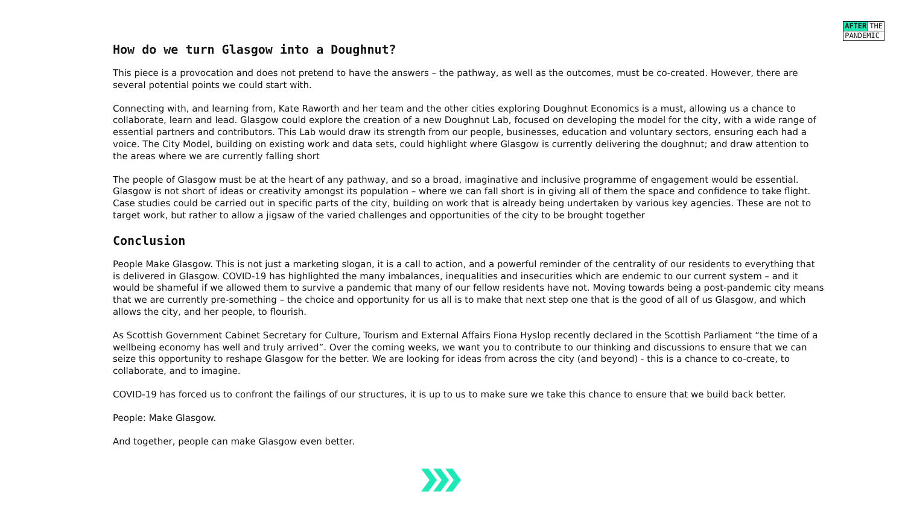AFTER THE
PANDEMIC
How do we turn Glasgow into a Doughnut?
This piece is a provocation and does not pretend to have the answers – the pathway, as well as the outcomes, must be co-created. However, there are several potential points we could start with.
Connecting with, and learning from, Kate Raworth and her team and the other cities exploring Doughnut Economics is a must, allowing us a chance to collaborate, learn and lead. Glasgow could explore the creation of a new Doughnut Lab, focused on developing the model for the city, with a wide range of essential partners and contributors. This Lab would draw its strength from our people, businesses, education and voluntary sectors, ensuring each had a voice. The City Model, building on existing work and data sets, could highlight where Glasgow is currently delivering the doughnut; and draw attention to the areas where we are currently falling short
The people of Glasgow must be at the heart of any pathway, and so a broad, imaginative and inclusive programme of engagement would be essential. Glasgow is not short of ideas or creativity amongst its population – where we can fall short is in giving all of them the space and confidence to take flight. Case studies could be carried out in specific parts of the city, building on work that is already being undertaken by various key agencies. These are not to target work, but rather to allow a jigsaw of the varied challenges and opportunities of the city to be brought together
Conclusion
People Make Glasgow. This is not just a marketing slogan, it is a call to action, and a powerful reminder of the centrality of our residents to everything that is delivered in Glasgow. COVID-19 has highlighted the many imbalances, inequalities and insecurities which are endemic to our current system – and it would be shameful if we allowed them to survive a pandemic that many of our fellow residents have not. Moving towards being a post-pandemic city means that we are currently pre-something – the choice and opportunity for us all is to make that next step one that is the good of all of us Glasgow, and which allows the city, and her people, to flourish.
As Scottish Government Cabinet Secretary for Culture, Tourism and External Affairs Fiona Hyslop recently declared in the Scottish Parliament “the time of a wellbeing economy has well and truly arrived”. Over the coming weeks, we want you to contribute to our thinking and discussions to ensure that we can seize this opportunity to reshape Glasgow for the better. We are looking for ideas from across the city (and beyond) - this is a chance to co-create, to collaborate, and to imagine.
COVID-19 has forced us to confront the failings of our structures, it is up to us to make sure we take this chance to ensure that we build back better.
People: Make Glasgow.
And together, people can make Glasgow even better.